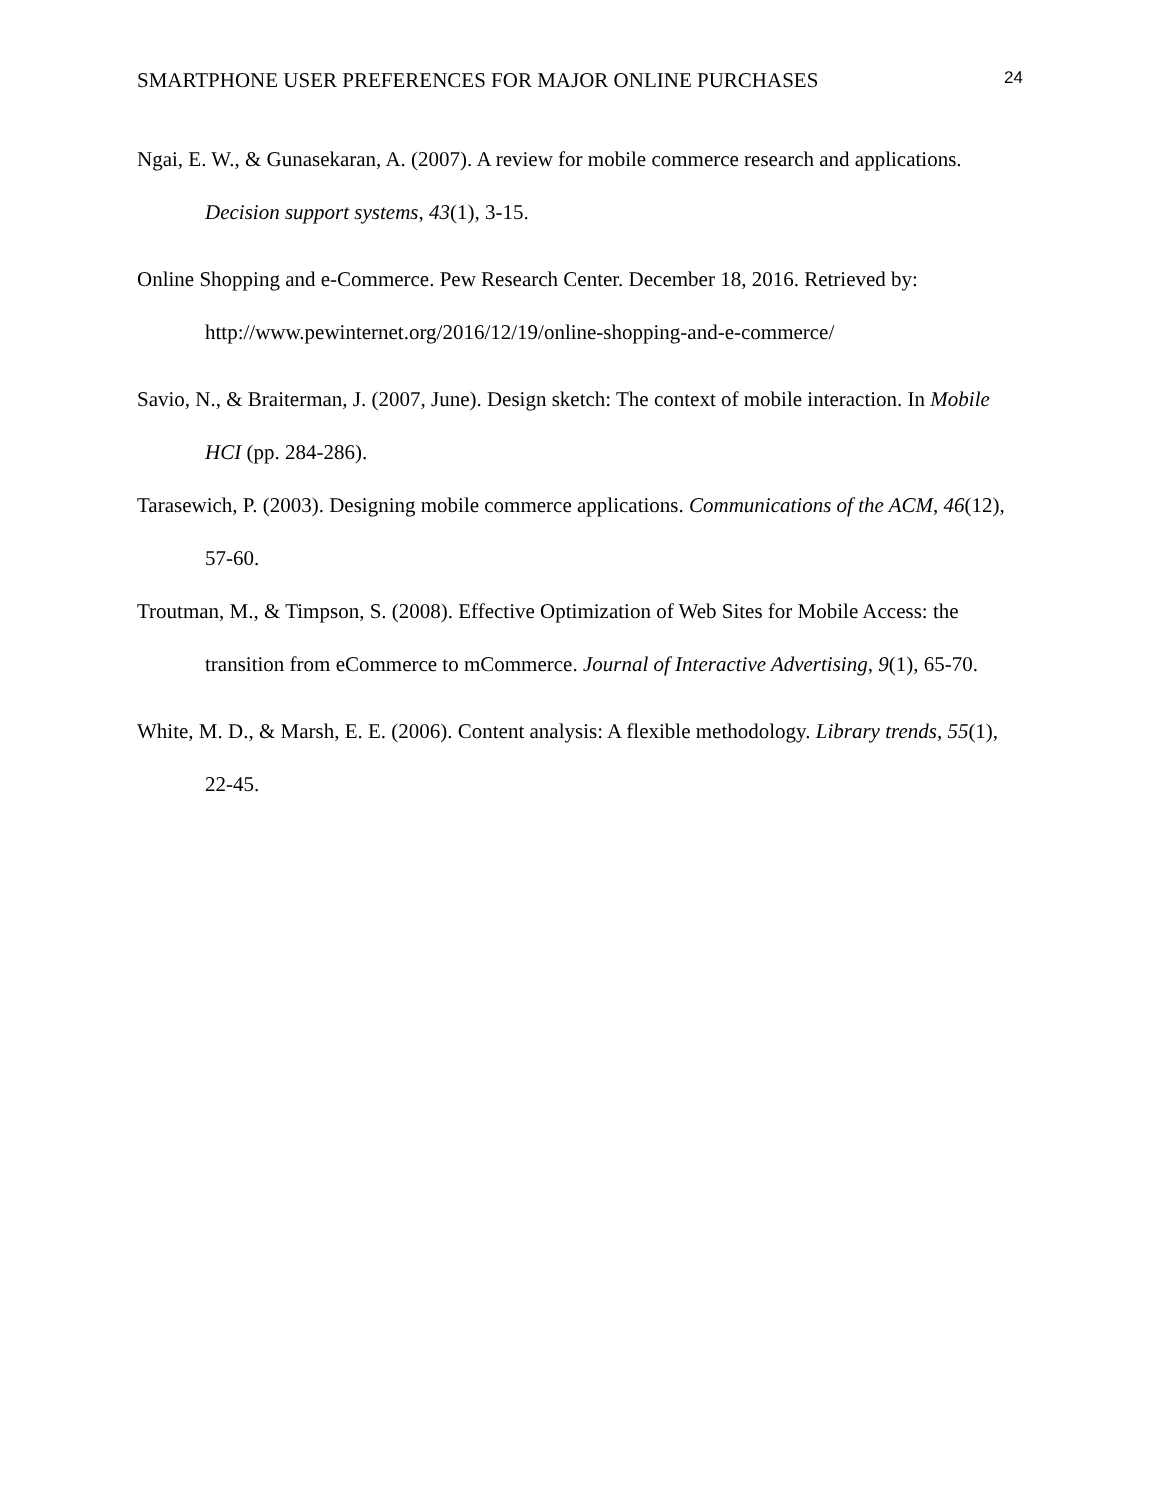SMARTPHONE USER PREFERENCES FOR MAJOR ONLINE PURCHASES 24
Ngai, E. W., & Gunasekaran, A. (2007). A review for mobile commerce research and applications. Decision support systems, 43(1), 3-15.
Online Shopping and e-Commerce. Pew Research Center. December 18, 2016. Retrieved by: http://www.pewinternet.org/2016/12/19/online-shopping-and-e-commerce/
Savio, N., & Braiterman, J. (2007, June). Design sketch: The context of mobile interaction. In Mobile HCI (pp. 284-286).
Tarasewich, P. (2003). Designing mobile commerce applications. Communications of the ACM, 46(12), 57-60.
Troutman, M., & Timpson, S. (2008). Effective Optimization of Web Sites for Mobile Access: the transition from eCommerce to mCommerce. Journal of Interactive Advertising, 9(1), 65-70.
White, M. D., & Marsh, E. E. (2006). Content analysis: A flexible methodology. Library trends, 55(1), 22-45.